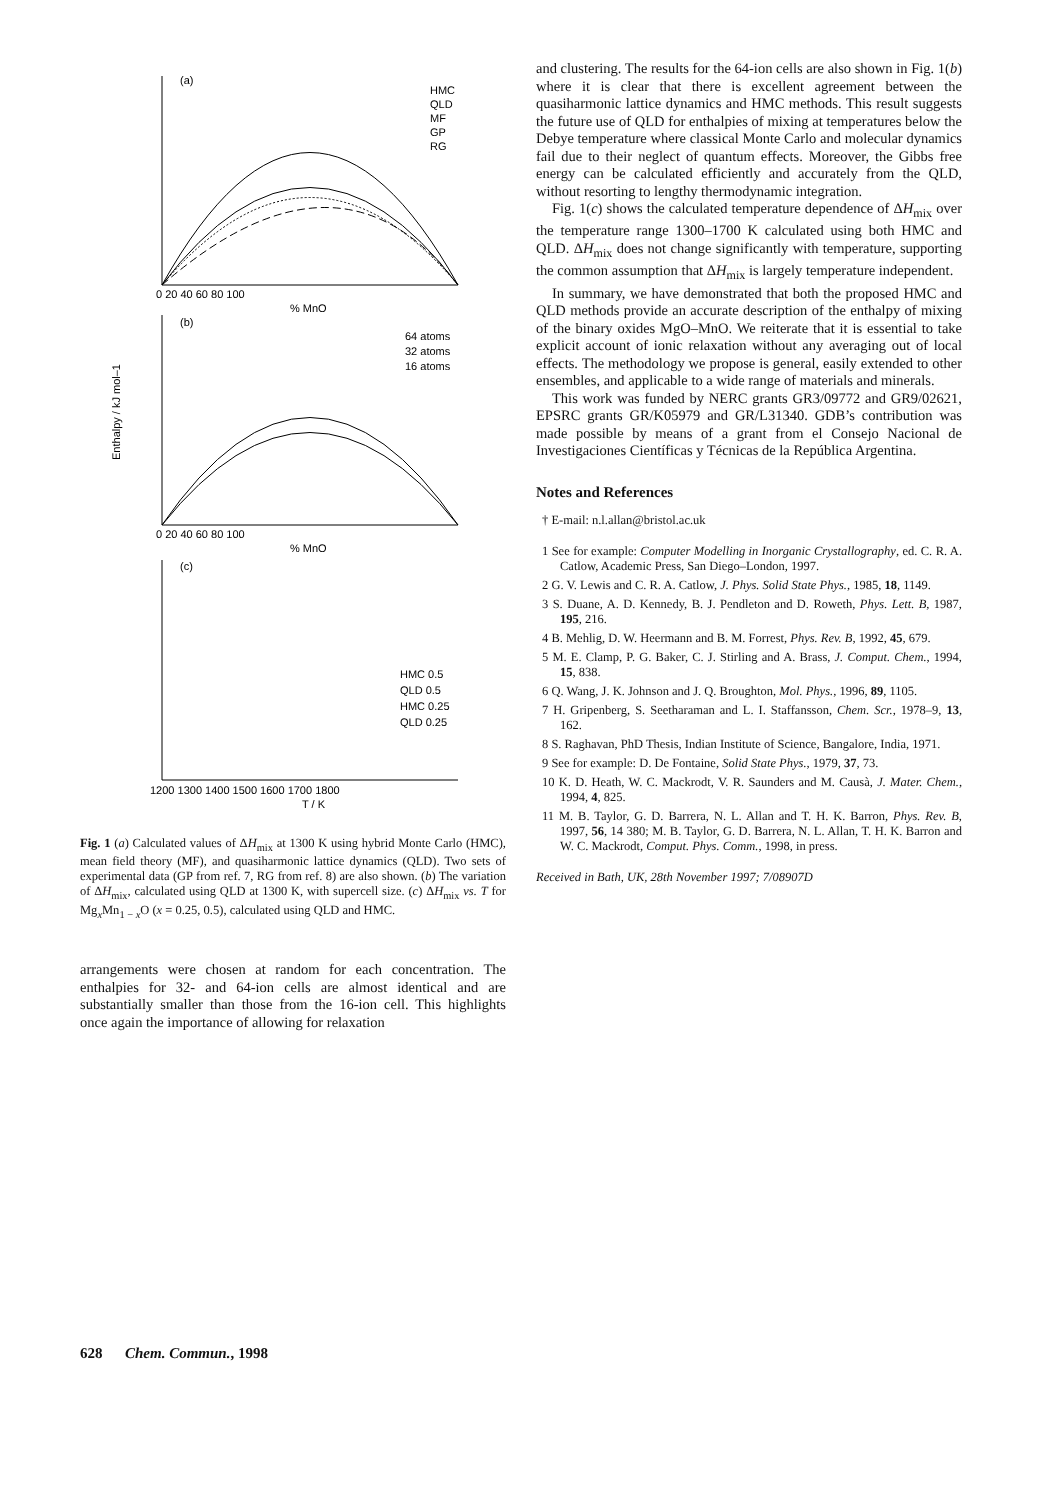(a)
(b)
(c)
HMC
QLD
MF
GP
RG
64 atoms
32 atoms
16 atoms
HMC 0.5
QLD 0.5
HMC 0.25
QLD 0.25
0 20 40 60 80 100
% MnO
0 20 40 60 80 100
% MnO
1200 1300 1400 1500 1600 1700 1800
T / K
Enthalpy / kJ mol–1
Fig. 1 (a) Calculated values of ΔH<sub>mix</sub> at 1300 K using hybrid Monte Carlo (HMC), mean field theory (MF), and quasiharmonic lattice dynamics (QLD). Two sets of experimental data (GP from ref. 7, RG from ref. 8) are also shown. (b) The variation of ΔH<sub>mix</sub>, calculated using QLD at 1300 K, with supercell size. (c) ΔH<sub>mix</sub> vs. T for Mg<sub>x</sub>Mn<sub>1 − x</sub>O (x = 0.25, 0.5), calculated using QLD and HMC.
arrangements were chosen at random for each concentration. The enthalpies for 32- and 64-ion cells are almost identical and are substantially smaller than those from the 16-ion cell. This highlights once again the importance of allowing for relaxation
and clustering. The results for the 64-ion cells are also shown in Fig. 1(b) where it is clear that there is excellent agreement between the quasiharmonic lattice dynamics and HMC methods. This result suggests the future use of QLD for enthalpies of mixing at temperatures below the Debye temperature where classical Monte Carlo and molecular dynamics fail due to their neglect of quantum effects. Moreover, the Gibbs free energy can be calculated efficiently and accurately from the QLD, without resorting to lengthy thermodynamic integration.
Fig. 1(c) shows the calculated temperature dependence of ΔH<sub>mix</sub> over the temperature range 1300–1700 K calculated using both HMC and QLD. ΔH<sub>mix</sub> does not change significantly with temperature, supporting the common assumption that ΔH<sub>mix</sub> is largely temperature independent.
In summary, we have demonstrated that both the proposed HMC and QLD methods provide an accurate description of the enthalpy of mixing of the binary oxides MgO–MnO. We reiterate that it is essential to take explicit account of ionic relaxation without any averaging out of local effects. The methodology we propose is general, easily extended to other ensembles, and applicable to a wide range of materials and minerals.
This work was funded by NERC grants GR3/09772 and GR9/02621, EPSRC grants GR/K05979 and GR/L31340. GDB’s contribution was made possible by means of a grant from el Consejo Nacional de Investigaciones Científicas y Técnicas de la República Argentina.
Notes and References
† E-mail: n.l.allan@bristol.ac.uk
1 See for example: Computer Modelling in Inorganic Crystallography, ed. C. R. A. Catlow, Academic Press, San Diego–London, 1997.
2 G. V. Lewis and C. R. A. Catlow, J. Phys. Solid State Phys., 1985, 18, 1149.
3 S. Duane, A. D. Kennedy, B. J. Pendleton and D. Roweth, Phys. Lett. B, 1987, 195, 216.
4 B. Mehlig, D. W. Heermann and B. M. Forrest, Phys. Rev. B, 1992, 45, 679.
5 M. E. Clamp, P. G. Baker, C. J. Stirling and A. Brass, J. Comput. Chem., 1994, 15, 838.
6 Q. Wang, J. K. Johnson and J. Q. Broughton, Mol. Phys., 1996, 89, 1105.
7 H. Gripenberg, S. Seetharaman and L. I. Staffansson, Chem. Scr., 1978–9, 13, 162.
8 S. Raghavan, PhD Thesis, Indian Institute of Science, Bangalore, India, 1971.
9 See for example: D. De Fontaine, Solid State Phys., 1979, 37, 73.
10 K. D. Heath, W. C. Mackrodt, V. R. Saunders and M. Causà, J. Mater. Chem., 1994, 4, 825.
11 M. B. Taylor, G. D. Barrera, N. L. Allan and T. H. K. Barron, Phys. Rev. B, 1997, 56, 14 380; M. B. Taylor, G. D. Barrera, N. L. Allan, T. H. K. Barron and W. C. Mackrodt, Comput. Phys. Comm., 1998, in press.
Received in Bath, UK, 28th November 1997; 7/08907D
628 Chem. Commun., 1998